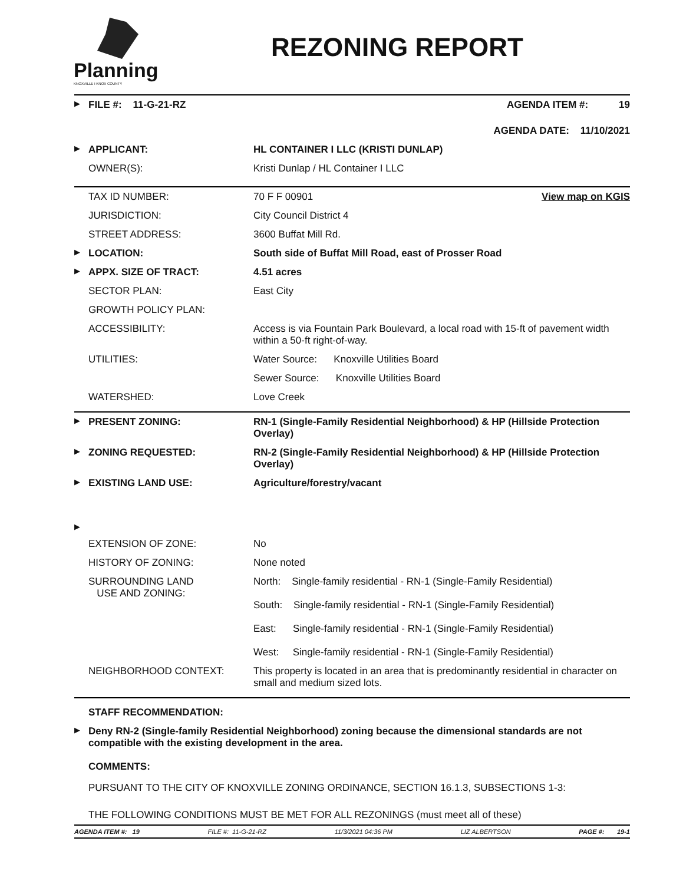Planning
KNOXVILLE I KNOX COUNTY
REZONING REPORT
| ▶ | FILE #: 11-G-21-RZ | | AGENDA ITEM #: 19 |
| | | | AGENDA DATE: 11/10/2021 |
| ▶ | APPLICANT: | HL CONTAINER I LLC (KRISTI DUNLAP) | |
| | OWNER(S): | Kristi Dunlap / HL Container I LLC | |
| | TAX ID NUMBER: | 70 F F 00901 | View map on KGIS |
| | JURISDICTION: | City Council District 4 | |
| | STREET ADDRESS: | 3600 Buffat Mill Rd. | |
| ▶ | LOCATION: | South side of Buffat Mill Road, east of Prosser Road | |
| ▶ | APPX. SIZE OF TRACT: | 4.51 acres | |
| | SECTOR PLAN: | East City | |
| | GROWTH POLICY PLAN: | | |
| | ACCESSIBILITY: | Access is via Fountain Park Boulevard, a local road with 15-ft of pavement width within a 50-ft right-of-way. | |
| | UTILITIES: | Water Source: Knoxville Utilities Board | |
| | | Sewer Source: Knoxville Utilities Board | |
| | WATERSHED: | Love Creek | |
| ▶ | PRESENT ZONING: | RN-1 (Single-Family Residential Neighborhood) & HP (Hillside Protection Overlay) |
| ▶ | ZONING REQUESTED: | RN-2 (Single-Family Residential Neighborhood) & HP (Hillside Protection Overlay) |
| ▶ | EXISTING LAND USE: | Agriculture/forestry/vacant |
| ▶ | | |
| | EXTENSION OF ZONE: | No |
| | HISTORY OF ZONING: | None noted |
| | SURROUNDING LAND USE AND ZONING: | North: Single-family residential - RN-1 (Single-Family Residential) South: Single-family residential - RN-1 (Single-Family Residential) East: Single-family residential - RN-1 (Single-Family Residential) West: Single-family residential - RN-1 (Single-Family Residential) |
| | NEIGHBORHOOD CONTEXT: | This property is located in an area that is predominantly residential in character on small and medium sized lots. |
| | STAFF RECOMMENDATION: |
| ▶ | Deny RN-2 (Single-family Residential Neighborhood) zoning because the dimensional standards are not compatible with the existing development in the area. |
| | COMMENTS: |
| | PURSUANT TO THE CITY OF KNOXVILLE ZONING ORDINANCE, SECTION 16.1.3, SUBSECTIONS 1-3: |
| | THE FOLLOWING CONDITIONS MUST BE MET FOR ALL REZONINGS (must meet all of these) |
AGENDA ITEM #: 19 FILE #: 11-G-21-RZ 11/3/2021 04:36 PM LIZ ALBERTSON PAGE #: 19-1